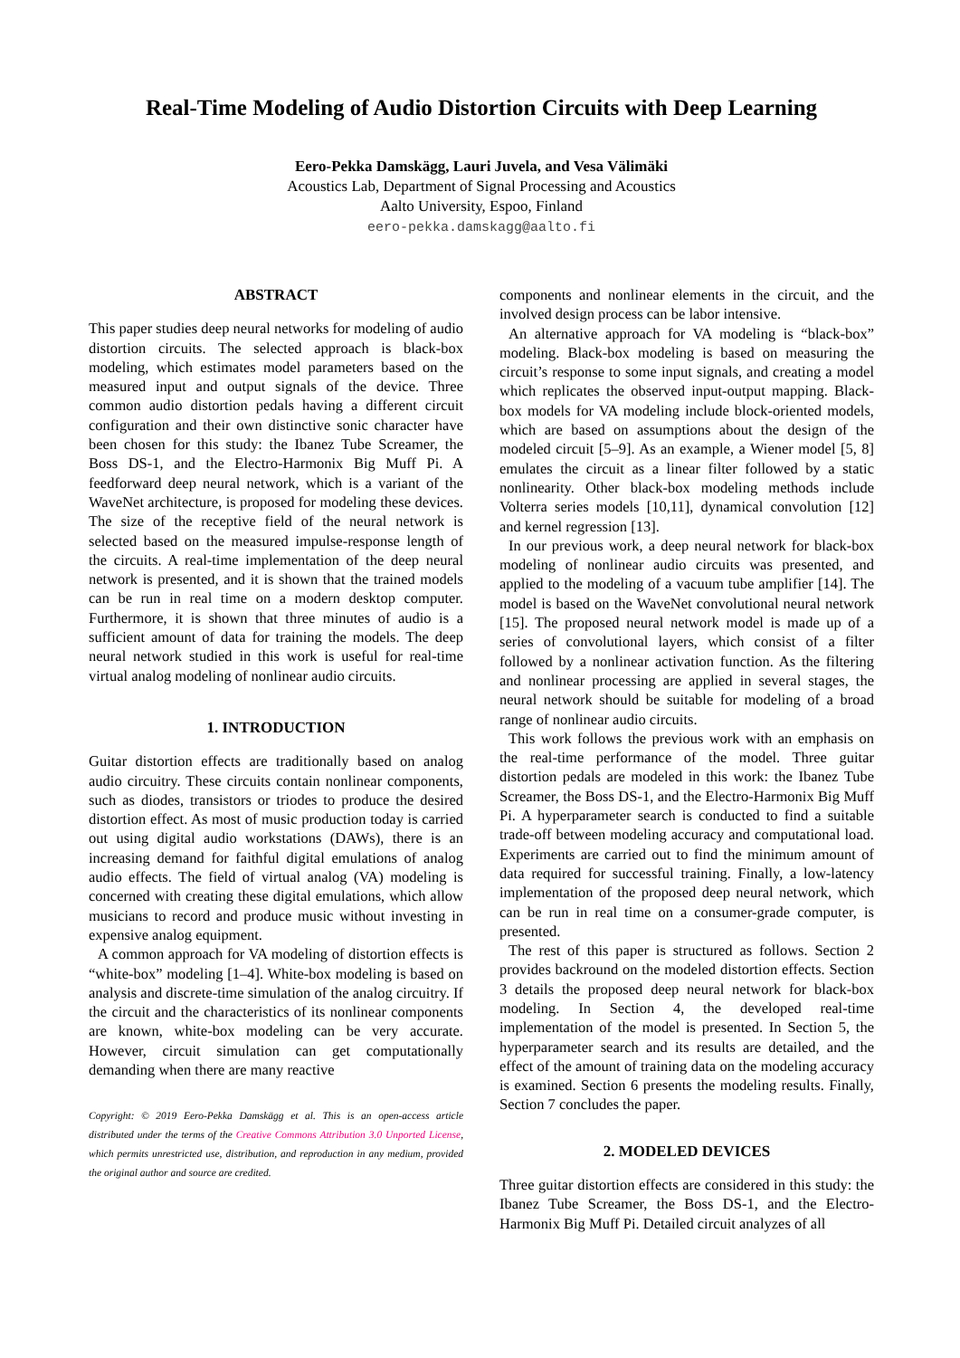Real-Time Modeling of Audio Distortion Circuits with Deep Learning
Eero-Pekka Damskägg, Lauri Juvela, and Vesa Välimäki
Acoustics Lab, Department of Signal Processing and Acoustics
Aalto University, Espoo, Finland
eero-pekka.damskagg@aalto.fi
ABSTRACT
This paper studies deep neural networks for modeling of audio distortion circuits. The selected approach is black-box modeling, which estimates model parameters based on the measured input and output signals of the device. Three common audio distortion pedals having a different circuit configuration and their own distinctive sonic character have been chosen for this study: the Ibanez Tube Screamer, the Boss DS-1, and the Electro-Harmonix Big Muff Pi. A feedforward deep neural network, which is a variant of the WaveNet architecture, is proposed for modeling these devices. The size of the receptive field of the neural network is selected based on the measured impulse-response length of the circuits. A real-time implementation of the deep neural network is presented, and it is shown that the trained models can be run in real time on a modern desktop computer. Furthermore, it is shown that three minutes of audio is a sufficient amount of data for training the models. The deep neural network studied in this work is useful for real-time virtual analog modeling of nonlinear audio circuits.
1. INTRODUCTION
Guitar distortion effects are traditionally based on analog audio circuitry. These circuits contain nonlinear components, such as diodes, transistors or triodes to produce the desired distortion effect. As most of music production today is carried out using digital audio workstations (DAWs), there is an increasing demand for faithful digital emulations of analog audio effects. The field of virtual analog (VA) modeling is concerned with creating these digital emulations, which allow musicians to record and produce music without investing in expensive analog equipment.
A common approach for VA modeling of distortion effects is “white-box” modeling [1–4]. White-box modeling is based on analysis and discrete-time simulation of the analog circuitry. If the circuit and the characteristics of its nonlinear components are known, white-box modeling can be very accurate. However, circuit simulation can get computationally demanding when there are many reactive
Copyright: © 2019 Eero-Pekka Damskägg et al. This is an open-access article distributed under the terms of the Creative Commons Attribution 3.0 Unported License, which permits unrestricted use, distribution, and reproduction in any medium, provided the original author and source are credited.
components and nonlinear elements in the circuit, and the involved design process can be labor intensive.
An alternative approach for VA modeling is “black-box” modeling. Black-box modeling is based on measuring the circuit’s response to some input signals, and creating a model which replicates the observed input-output mapping. Black-box models for VA modeling include block-oriented models, which are based on assumptions about the design of the modeled circuit [5–9]. As an example, a Wiener model [5, 8] emulates the circuit as a linear filter followed by a static nonlinearity. Other black-box modeling methods include Volterra series models [10,11], dynamical convolution [12] and kernel regression [13].
In our previous work, a deep neural network for black-box modeling of nonlinear audio circuits was presented, and applied to the modeling of a vacuum tube amplifier [14]. The model is based on the WaveNet convolutional neural network [15]. The proposed neural network model is made up of a series of convolutional layers, which consist of a filter followed by a nonlinear activation function. As the filtering and nonlinear processing are applied in several stages, the neural network should be suitable for modeling of a broad range of nonlinear audio circuits.
This work follows the previous work with an emphasis on the real-time performance of the model. Three guitar distortion pedals are modeled in this work: the Ibanez Tube Screamer, the Boss DS-1, and the Electro-Harmonix Big Muff Pi. A hyperparameter search is conducted to find a suitable trade-off between modeling accuracy and computational load. Experiments are carried out to find the minimum amount of data required for successful training. Finally, a low-latency implementation of the proposed deep neural network, which can be run in real time on a consumer-grade computer, is presented.
The rest of this paper is structured as follows. Section 2 provides backround on the modeled distortion effects. Section 3 details the proposed deep neural network for black-box modeling. In Section 4, the developed real-time implementation of the model is presented. In Section 5, the hyperparameter search and its results are detailed, and the effect of the amount of training data on the modeling accuracy is examined. Section 6 presents the modeling results. Finally, Section 7 concludes the paper.
2. MODELED DEVICES
Three guitar distortion effects are considered in this study: the Ibanez Tube Screamer, the Boss DS-1, and the Electro-Harmonix Big Muff Pi. Detailed circuit analyzes of all